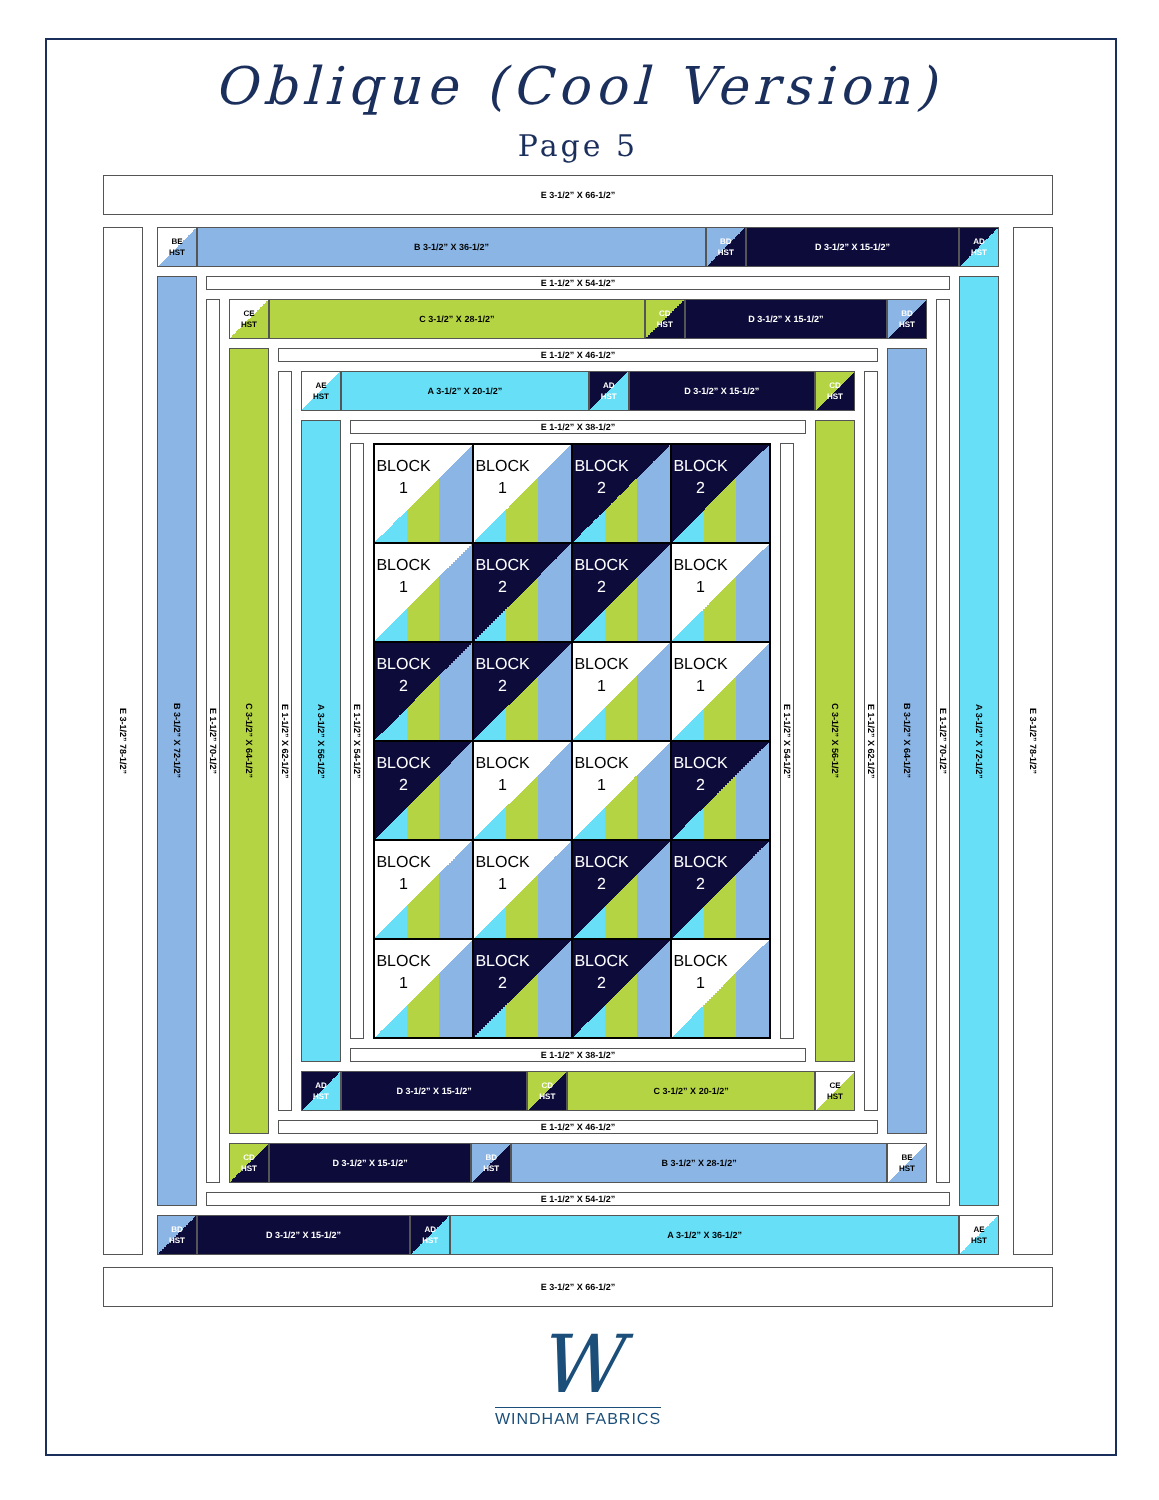Oblique (Cool Version)
Page 5
E 3-1/2” X 66-1/2”
E 3-1/2” 78-1/2”
BE
HST
B 3-1/2” X 36-1/2”
BD
HST
D 3-1/2” X 15-1/2”
AD
HST
B 3-1/2” X 72-1/2”
E 1-1/2” X 54-1/2”
E 1-1/2” 70-1/2”
CE
HST
C 3-1/2” X 28-1/2”
CD
HST
D 3-1/2” X 15-1/2”
BD
HST
C 3-1/2” X 64-1/2”
E 1-1/2” X 46-1/2”
E 1-1/2” X 62-1/2”
AE
HST
A 3-1/2” X 20-1/2”
AD
HST
D 3-1/2” X 15-1/2”
CD
HST
A 3-1/2” X 56-1/2”
E 1-1/2” X 38-1/2”
E 1-1/2” X 54-1/2”
BLOCK
1
BLOCK
1
BLOCK
2
BLOCK
2
BLOCK
1
BLOCK
2
BLOCK
2
BLOCK
1
BLOCK
2
BLOCK
2
BLOCK
1
BLOCK
1
BLOCK
2
BLOCK
1
BLOCK
1
BLOCK
2
BLOCK
1
BLOCK
1
BLOCK
2
BLOCK
2
BLOCK
1
BLOCK
2
BLOCK
2
BLOCK
1
E 1-1/2” X 54-1/2”
E 1-1/2” X 38-1/2”
C 3-1/2” X 56-1/2”
AD
HST
D 3-1/2” X 15-1/2”
CD
HST
C 3-1/2” X 20-1/2”
CE
HST
E 1-1/2” X 62-1/2”
E 1-1/2” X 46-1/2”
B 3-1/2” X 64-1/2”
CD
HST
D 3-1/2” X 15-1/2”
BD
HST
B 3-1/2” X 28-1/2”
BE
HST
E 1-1/2” 70-1/2”
E 1-1/2” X 54-1/2”
A 3-1/2” X 72-1/2”
BD
HST
D 3-1/2” X 15-1/2”
AD
HST
A 3-1/2” X 36-1/2”
AE
HST
E 3-1/2” 78-1/2”
E 3-1/2” X 66-1/2”
W
WINDHAM FABRICS